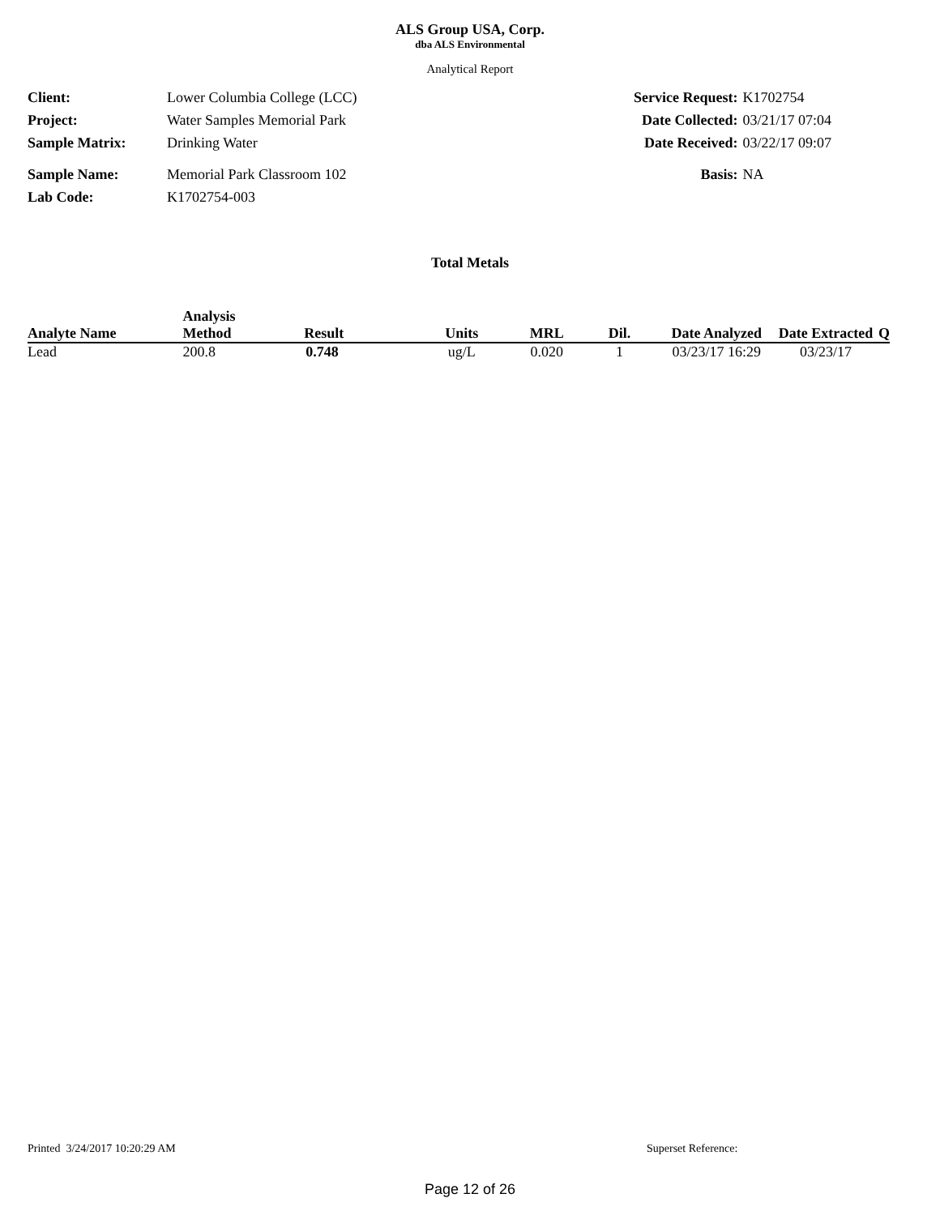ALS Group USA, Corp.
dba ALS Environmental
Analytical Report
| Client: | Lower Columbia College (LCC) |
| Project: | Water Samples Memorial Park |
| Sample Matrix: | Drinking Water |
| Sample Name: | Memorial Park Classroom 102 |
| Lab Code: | K1702754-003 |
| Service Request: | K1702754 |
| Date Collected: | 03/21/17 07:04 |
| Date Received: | 03/22/17 09:07 |
| Basis: | NA |
Total Metals
| Analyte Name | Analysis Method | Result | Units | MRL | Dil. | Date Analyzed | Date Extracted | Q |
| --- | --- | --- | --- | --- | --- | --- | --- | --- |
| Lead | 200.8 | 0.748 | ug/L | 0.020 | 1 | 03/23/17 16:29 | 03/23/17 | |
Printed 3/24/2017 10:20:29 AM Superset Reference:
Page 12 of 26